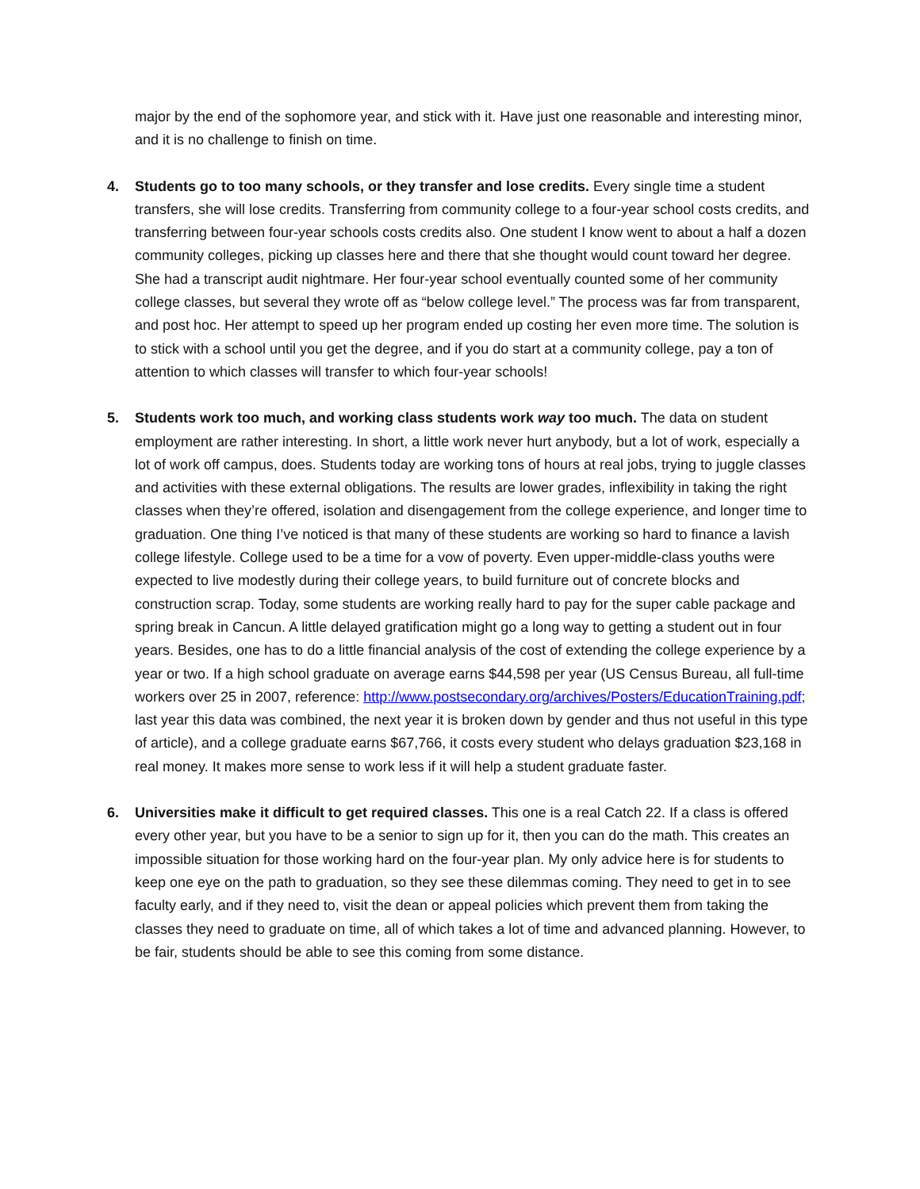major by the end of the sophomore year, and stick with it. Have just one reasonable and interesting minor, and it is no challenge to finish on time.
4. Students go to too many schools, or they transfer and lose credits. Every single time a student transfers, she will lose credits. Transferring from community college to a four-year school costs credits, and transferring between four-year schools costs credits also. One student I know went to about a half a dozen community colleges, picking up classes here and there that she thought would count toward her degree. She had a transcript audit nightmare. Her four-year school eventually counted some of her community college classes, but several they wrote off as “below college level.” The process was far from transparent, and post hoc. Her attempt to speed up her program ended up costing her even more time. The solution is to stick with a school until you get the degree, and if you do start at a community college, pay a ton of attention to which classes will transfer to which four-year schools!
5. Students work too much, and working class students work way too much. The data on student employment are rather interesting. In short, a little work never hurt anybody, but a lot of work, especially a lot of work off campus, does. Students today are working tons of hours at real jobs, trying to juggle classes and activities with these external obligations. The results are lower grades, inflexibility in taking the right classes when they’re offered, isolation and disengagement from the college experience, and longer time to graduation. One thing I’ve noticed is that many of these students are working so hard to finance a lavish college lifestyle. College used to be a time for a vow of poverty. Even upper-middle-class youths were expected to live modestly during their college years, to build furniture out of concrete blocks and construction scrap. Today, some students are working really hard to pay for the super cable package and spring break in Cancun. A little delayed gratification might go a long way to getting a student out in four years. Besides, one has to do a little financial analysis of the cost of extending the college experience by a year or two. If a high school graduate on average earns $44,598 per year (US Census Bureau, all full-time workers over 25 in 2007, reference: http://www.postsecondary.org/archives/Posters/EducationTraining.pdf; last year this data was combined, the next year it is broken down by gender and thus not useful in this type of article), and a college graduate earns $67,766, it costs every student who delays graduation $23,168 in real money. It makes more sense to work less if it will help a student graduate faster.
6. Universities make it difficult to get required classes. This one is a real Catch 22. If a class is offered every other year, but you have to be a senior to sign up for it, then you can do the math. This creates an impossible situation for those working hard on the four-year plan. My only advice here is for students to keep one eye on the path to graduation, so they see these dilemmas coming. They need to get in to see faculty early, and if they need to, visit the dean or appeal policies which prevent them from taking the classes they need to graduate on time, all of which takes a lot of time and advanced planning. However, to be fair, students should be able to see this coming from some distance.